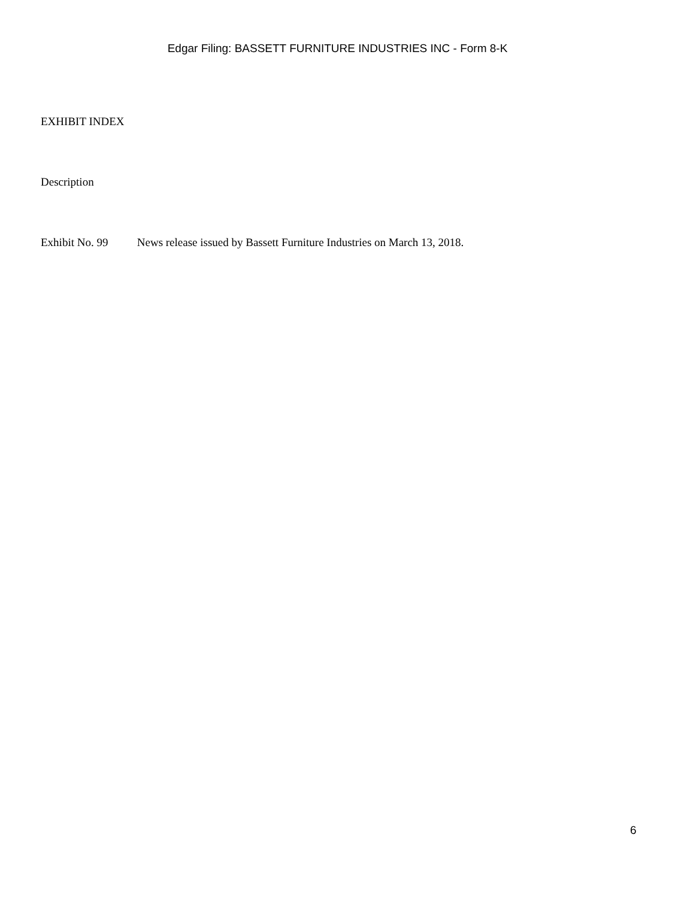Edgar Filing: BASSETT FURNITURE INDUSTRIES INC - Form 8-K
EXHIBIT INDEX
Description
Exhibit No. 99 News release issued by Bassett Furniture Industries on March 13, 2018.
6